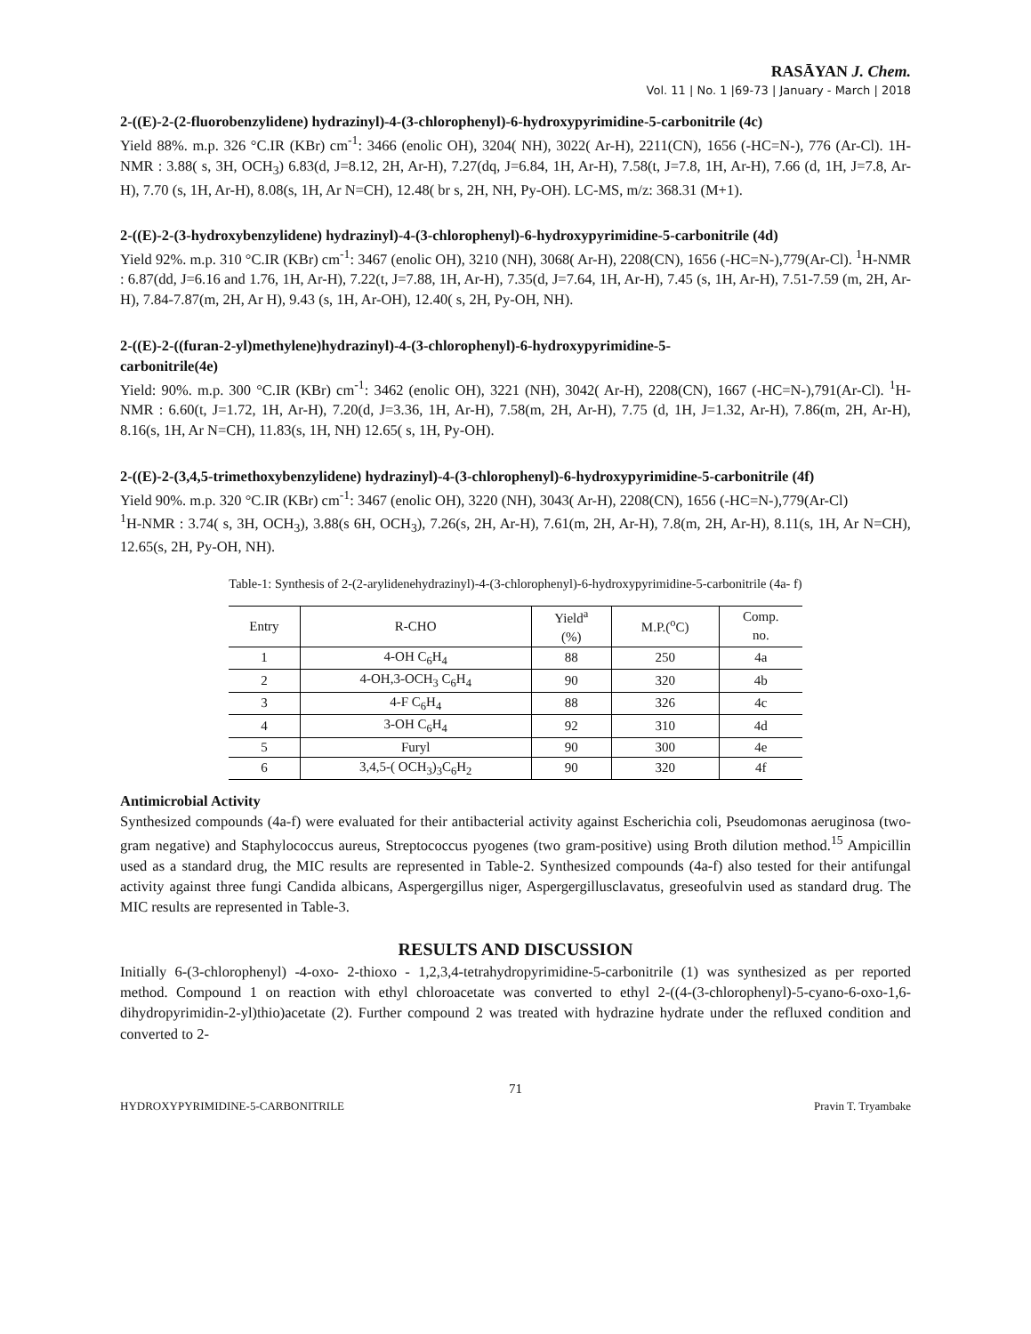RASĀYAN J. Chem.
Vol. 11 | No. 1 |69-73 | January - March | 2018
2-((E)-2-(2-fluorobenzylidene) hydrazinyl)-4-(3-chlorophenyl)-6-hydroxypyrimidine-5-carbonitrile (4c)
Yield 88%. m.p. 326 °C.IR (KBr) cm<sup>-1</sup>: 3466 (enolic OH), 3204( NH), 3022( Ar-H), 2211(CN), 1656 (-HC=N-), 776 (Ar-Cl). 1H-NMR : 3.88( s, 3H, OCH<sub>3</sub>) 6.83(d, J=8.12, 2H, Ar-H), 7.27(dq, J=6.84, 1H, Ar-H), 7.58(t, J=7.8, 1H, Ar-H), 7.66 (d, 1H, J=7.8, Ar-H), 7.70 (s, 1H, Ar-H), 8.08(s, 1H, Ar N=CH), 12.48( br s, 2H, NH, Py-OH). LC-MS, m/z: 368.31 (M+1).
2-((E)-2-(3-hydroxybenzylidene) hydrazinyl)-4-(3-chlorophenyl)-6-hydroxypyrimidine-5-carbonitrile (4d)
Yield 92%. m.p. 310 °C.IR (KBr) cm<sup>-1</sup>: 3467 (enolic OH), 3210 (NH), 3068( Ar-H), 2208(CN), 1656 (-HC=N-),779(Ar-Cl). <sup>1</sup>H-NMR : 6.87(dd, J=6.16 and 1.76, 1H, Ar-H), 7.22(t, J=7.88, 1H, Ar-H), 7.35(d, J=7.64, 1H, Ar-H), 7.45 (s, 1H, Ar-H), 7.51-7.59 (m, 2H, Ar-H), 7.84-7.87(m, 2H, Ar H), 9.43 (s, 1H, Ar-OH), 12.40( s, 2H, Py-OH, NH).
2-((E)-2-((furan-2-yl)methylene)hydrazinyl)-4-(3-chlorophenyl)-6-hydroxypyrimidine-5-
carbonitrile(4e)
Yield: 90%. m.p. 300 °C.IR (KBr) cm<sup>-1</sup>: 3462 (enolic OH), 3221 (NH), 3042( Ar-H), 2208(CN), 1667 (-HC=N-),791(Ar-Cl). <sup>1</sup>H-NMR : 6.60(t, J=1.72, 1H, Ar-H), 7.20(d, J=3.36, 1H, Ar-H), 7.58(m, 2H, Ar-H), 7.75 (d, 1H, J=1.32, Ar-H), 7.86(m, 2H, Ar-H), 8.16(s, 1H, Ar N=CH), 11.83(s, 1H, NH) 12.65( s, 1H, Py-OH).
2-((E)-2-(3,4,5-trimethoxybenzylidene) hydrazinyl)-4-(3-chlorophenyl)-6-hydroxypyrimidine-5-carbonitrile (4f)
Yield 90%. m.p. 320 °C.IR (KBr) cm<sup>-1</sup>: 3467 (enolic OH), 3220 (NH), 3043( Ar-H), 2208(CN), 1656 (-HC=N-),779(Ar-Cl)
<sup>1</sup>H-NMR : 3.74( s, 3H, OCH<sub>3</sub>), 3.88(s 6H, OCH<sub>3</sub>), 7.26(s, 2H, Ar-H), 7.61(m, 2H, Ar-H), 7.8(m, 2H, Ar-H), 8.11(s, 1H, Ar N=CH), 12.65(s, 2H, Py-OH, NH).
Table-1: Synthesis of 2-(2-arylidenehydrazinyl)-4-(3-chlorophenyl)-6-hydroxypyrimidine-5-carbonitrile (4a- f)
| Entry | R-CHO | Yield<sup>a</sup> (%) | M.P.(<sup>o</sup>C) | Comp. no. |
| --- | --- | --- | --- | --- |
| 1 | 4-OH C<sub>6</sub>H<sub>4</sub> | 88 | 250 | 4a |
| 2 | 4-OH,3-OCH<sub>3</sub> C<sub>6</sub>H<sub>4</sub> | 90 | 320 | 4b |
| 3 | 4-F C<sub>6</sub>H<sub>4</sub> | 88 | 326 | 4c |
| 4 | 3-OH C<sub>6</sub>H<sub>4</sub> | 92 | 310 | 4d |
| 5 | Furyl | 90 | 300 | 4e |
| 6 | 3,4,5-( OCH<sub>3</sub>)<sub>3</sub>C<sub>6</sub>H<sub>2</sub> | 90 | 320 | 4f |
Antimicrobial Activity
Synthesized compounds (4a-f) were evaluated for their antibacterial activity against Escherichia coli, Pseudomonas aeruginosa (two-gram negative) and Staphylococcus aureus, Streptococcus pyogenes (two gram-positive) using Broth dilution method.<sup>15</sup> Ampicillin used as a standard drug, the MIC results are represented in Table-2. Synthesized compounds (4a-f) also tested for their antifungal activity against three fungi Candida albicans, Aspergergillus niger, Aspergergillusclavatus, greseofulvin used as standard drug. The MIC results are represented in Table-3.
RESULTS AND DISCUSSION
Initially 6-(3-chlorophenyl) -4-oxo- 2-thioxo - 1,2,3,4-tetrahydropyrimidine-5-carbonitrile (1) was synthesized as per reported method. Compound 1 on reaction with ethyl chloroacetate was converted to ethyl 2-((4-(3-chlorophenyl)-5-cyano-6-oxo-1,6-dihydropyrimidin-2-yl)thio)acetate (2). Further compound 2 was treated with hydrazine hydrate under the refluxed condition and converted to 2-
71
HYDROXYPYRIMIDINE-5-CARBONITRILE Pravin T. Tryambake